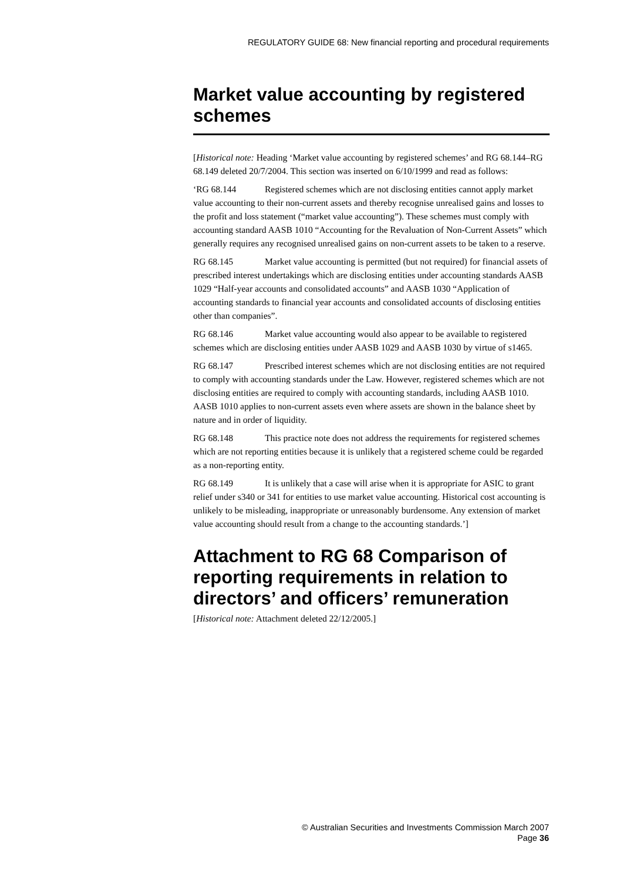REGULATORY GUIDE 68: New financial reporting and procedural requirements
Market value accounting by registered schemes
[Historical note: Heading ‘Market value accounting by registered schemes’ and RG 68.144–RG 68.149 deleted 20/7/2004. This section was inserted on 6/10/1999 and read as follows:
‘RG 68.144 Registered schemes which are not disclosing entities cannot apply market value accounting to their non-current assets and thereby recognise unrealised gains and losses to the profit and loss statement (“market value accounting”). These schemes must comply with accounting standard AASB 1010 “Accounting for the Revaluation of Non-Current Assets” which generally requires any recognised unrealised gains on non-current assets to be taken to a reserve.
RG 68.145 Market value accounting is permitted (but not required) for financial assets of prescribed interest undertakings which are disclosing entities under accounting standards AASB 1029 “Half-year accounts and consolidated accounts” and AASB 1030 “Application of accounting standards to financial year accounts and consolidated accounts of disclosing entities other than companies”.
RG 68.146 Market value accounting would also appear to be available to registered schemes which are disclosing entities under AASB 1029 and AASB 1030 by virtue of s1465.
RG 68.147 Prescribed interest schemes which are not disclosing entities are not required to comply with accounting standards under the Law. However, registered schemes which are not disclosing entities are required to comply with accounting standards, including AASB 1010. AASB 1010 applies to non-current assets even where assets are shown in the balance sheet by nature and in order of liquidity.
RG 68.148 This practice note does not address the requirements for registered schemes which are not reporting entities because it is unlikely that a registered scheme could be regarded as a non-reporting entity.
RG 68.149 It is unlikely that a case will arise when it is appropriate for ASIC to grant relief under s340 or 341 for entities to use market value accounting. Historical cost accounting is unlikely to be misleading, inappropriate or unreasonably burdensome. Any extension of market value accounting should result from a change to the accounting standards.’]
Attachment to RG 68 Comparison of reporting requirements in relation to directors’ and officers’ remuneration
[Historical note: Attachment deleted 22/12/2005.]
© Australian Securities and Investments Commission March 2007
Page 36